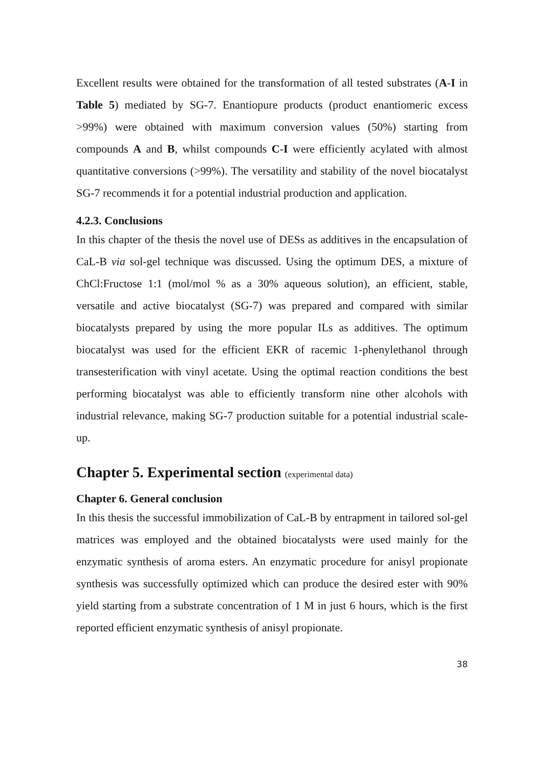Excellent results were obtained for the transformation of all tested substrates (A-I in Table 5) mediated by SG-7. Enantiopure products (product enantiomeric excess >99%) were obtained with maximum conversion values (50%) starting from compounds A and B, whilst compounds C-I were efficiently acylated with almost quantitative conversions (>99%). The versatility and stability of the novel biocatalyst SG-7 recommends it for a potential industrial production and application.
4.2.3. Conclusions
In this chapter of the thesis the novel use of DESs as additives in the encapsulation of CaL-B via sol-gel technique was discussed. Using the optimum DES, a mixture of ChCl:Fructose 1:1 (mol/mol % as a 30% aqueous solution), an efficient, stable, versatile and active biocatalyst (SG-7) was prepared and compared with similar biocatalysts prepared by using the more popular ILs as additives. The optimum biocatalyst was used for the efficient EKR of racemic 1-phenylethanol through transesterification with vinyl acetate. Using the optimal reaction conditions the best performing biocatalyst was able to efficiently transform nine other alcohols with industrial relevance, making SG-7 production suitable for a potential industrial scale-up.
Chapter 5. Experimental section (experimental data)
Chapter 6. General conclusion
In this thesis the successful immobilization of CaL-B by entrapment in tailored sol-gel matrices was employed and the obtained biocatalysts were used mainly for the enzymatic synthesis of aroma esters. An enzymatic procedure for anisyl propionate synthesis was successfully optimized which can produce the desired ester with 90% yield starting from a substrate concentration of 1 M in just 6 hours, which is the first reported efficient enzymatic synthesis of anisyl propionate.
38